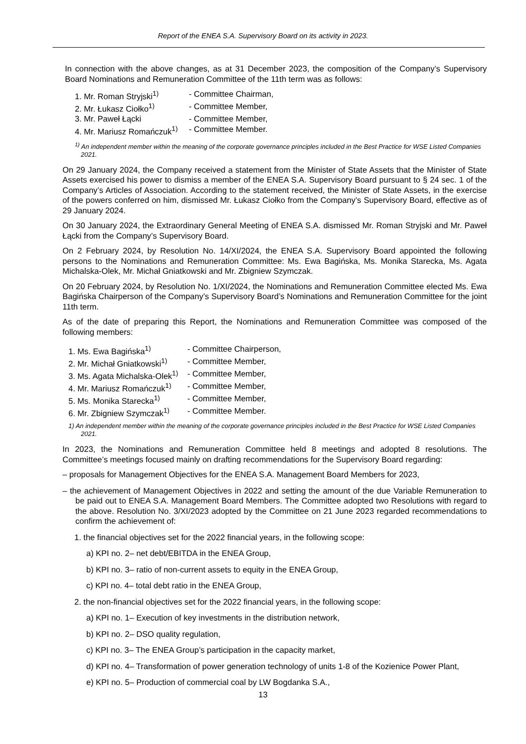Report of the ENEA S.A. Supervisory Board on its activity in 2023.
In connection with the above changes, as at 31 December 2023, the composition of the Company’s Supervisory Board Nominations and Remuneration Committee of the 11th term was as follows:
1. Mr. Roman Stryjski<sup>1)</sup>
- Committee Chairman,
2. Mr. Łukasz Ciołko<sup>1)</sup>
- Committee Member,
3. Mr. Paweł Łącki
- Committee Member,
4. Mr. Mariusz Romańczuk<sup>1)</sup>
- Committee Member.
<sup>1)</sup> An independent member within the meaning of the corporate governance principles included in the Best Practice for WSE Listed Companies 2021.
On 29 January 2024, the Company received a statement from the Minister of State Assets that the Minister of State Assets exercised his power to dismiss a member of the ENEA S.A. Supervisory Board pursuant to § 24 sec. 1 of the Company’s Articles of Association. According to the statement received, the Minister of State Assets, in the exercise of the powers conferred on him, dismissed Mr. Łukasz Ciołko from the Company’s Supervisory Board, effective as of 29 January 2024.
On 30 January 2024, the Extraordinary General Meeting of ENEA S.A. dismissed Mr. Roman Stryjski and Mr. Paweł Łącki from the Company’s Supervisory Board.
On 2 February 2024, by Resolution No. 14/XI/2024, the ENEA S.A. Supervisory Board appointed the following persons to the Nominations and Remuneration Committee: Ms. Ewa Bagińska, Ms. Monika Starecka, Ms. Agata Michalska-Olek, Mr. Michał Gniatkowski and Mr. Zbigniew Szymczak.
On 20 February 2024, by Resolution No. 1/XI/2024, the Nominations and Remuneration Committee elected Ms. Ewa Bagińska Chairperson of the Company’s Supervisory Board’s Nominations and Remuneration Committee for the joint 11th term.
As of the date of preparing this Report, the Nominations and Remuneration Committee was composed of the following members:
1. Ms. Ewa Bagińska<sup>1)</sup>
- Committee Chairperson,
2. Mr. Michał Gniatkowski<sup>1)</sup>
- Committee Member,
3. Ms. Agata Michalska-Olek<sup>1)</sup>
- Committee Member,
4. Mr. Mariusz Romańczuk<sup>1)</sup>
- Committee Member,
5. Ms. Monika Starecka<sup>1)</sup>
- Committee Member,
6. Mr. Zbigniew Szymczak<sup>1)</sup>
- Committee Member.
1) An independent member within the meaning of the corporate governance principles included in the Best Practice for WSE Listed Companies 2021.
In 2023, the Nominations and Remuneration Committee held 8 meetings and adopted 8 resolutions. The Committee’s meetings focused mainly on drafting recommendations for the Supervisory Board regarding:
– proposals for Management Objectives for the ENEA S.A. Management Board Members for 2023,
– the achievement of Management Objectives in 2022 and setting the amount of the due Variable Remuneration to be paid out to ENEA S.A. Management Board Members. The Committee adopted two Resolutions with regard to the above. Resolution No. 3/XI/2023 adopted by the Committee on 21 June 2023 regarded recommendations to confirm the achievement of:
1. the financial objectives set for the 2022 financial years, in the following scope:
a) KPI no. 2– net debt/EBITDA in the ENEA Group,
b) KPI no. 3– ratio of non-current assets to equity in the ENEA Group,
c) KPI no. 4– total debt ratio in the ENEA Group,
2. the non-financial objectives set for the 2022 financial years, in the following scope:
a) KPI no. 1– Execution of key investments in the distribution network,
b) KPI no. 2– DSO quality regulation,
c) KPI no. 3– The ENEA Group’s participation in the capacity market,
d) KPI no. 4– Transformation of power generation technology of units 1-8 of the Kozienice Power Plant,
e) KPI no. 5– Production of commercial coal by LW Bogdanka S.A.,
13